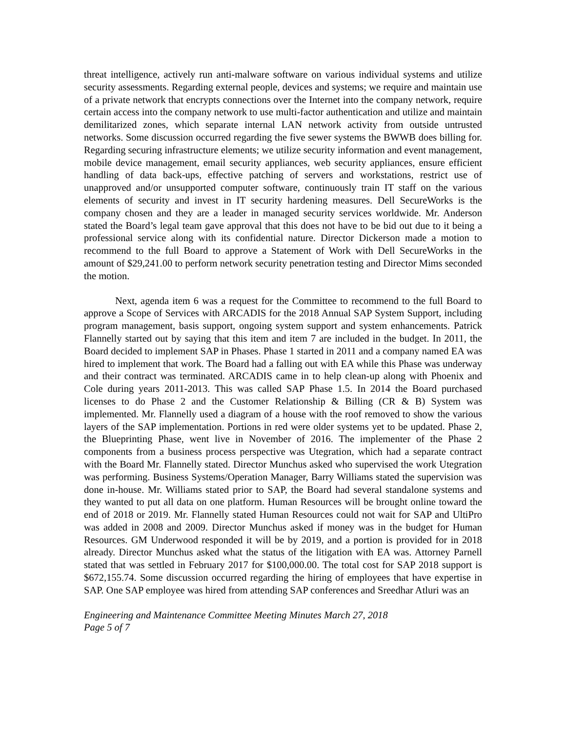threat intelligence, actively run anti-malware software on various individual systems and utilize security assessments. Regarding external people, devices and systems; we require and maintain use of a private network that encrypts connections over the Internet into the company network, require certain access into the company network to use multi-factor authentication and utilize and maintain demilitarized zones, which separate internal LAN network activity from outside untrusted networks. Some discussion occurred regarding the five sewer systems the BWWB does billing for. Regarding securing infrastructure elements; we utilize security information and event management, mobile device management, email security appliances, web security appliances, ensure efficient handling of data back-ups, effective patching of servers and workstations, restrict use of unapproved and/or unsupported computer software, continuously train IT staff on the various elements of security and invest in IT security hardening measures. Dell SecureWorks is the company chosen and they are a leader in managed security services worldwide. Mr. Anderson stated the Board’s legal team gave approval that this does not have to be bid out due to it being a professional service along with its confidential nature. Director Dickerson made a motion to recommend to the full Board to approve a Statement of Work with Dell SecureWorks in the amount of $29,241.00 to perform network security penetration testing and Director Mims seconded the motion.
Next, agenda item 6 was a request for the Committee to recommend to the full Board to approve a Scope of Services with ARCADIS for the 2018 Annual SAP System Support, including program management, basis support, ongoing system support and system enhancements. Patrick Flannelly started out by saying that this item and item 7 are included in the budget. In 2011, the Board decided to implement SAP in Phases. Phase 1 started in 2011 and a company named EA was hired to implement that work. The Board had a falling out with EA while this Phase was underway and their contract was terminated. ARCADIS came in to help clean-up along with Phoenix and Cole during years 2011-2013. This was called SAP Phase 1.5. In 2014 the Board purchased licenses to do Phase 2 and the Customer Relationship & Billing (CR & B) System was implemented. Mr. Flannelly used a diagram of a house with the roof removed to show the various layers of the SAP implementation. Portions in red were older systems yet to be updated. Phase 2, the Blueprinting Phase, went live in November of 2016. The implementer of the Phase 2 components from a business process perspective was Utegration, which had a separate contract with the Board Mr. Flannelly stated. Director Munchus asked who supervised the work Utegration was performing. Business Systems/Operation Manager, Barry Williams stated the supervision was done in-house. Mr. Williams stated prior to SAP, the Board had several standalone systems and they wanted to put all data on one platform. Human Resources will be brought online toward the end of 2018 or 2019. Mr. Flannelly stated Human Resources could not wait for SAP and UltiPro was added in 2008 and 2009. Director Munchus asked if money was in the budget for Human Resources. GM Underwood responded it will be by 2019, and a portion is provided for in 2018 already. Director Munchus asked what the status of the litigation with EA was. Attorney Parnell stated that was settled in February 2017 for $100,000.00. The total cost for SAP 2018 support is $672,155.74. Some discussion occurred regarding the hiring of employees that have expertise in SAP. One SAP employee was hired from attending SAP conferences and Sreedhar Atluri was an
Engineering and Maintenance Committee Meeting Minutes March 27, 2018
Page 5 of 7